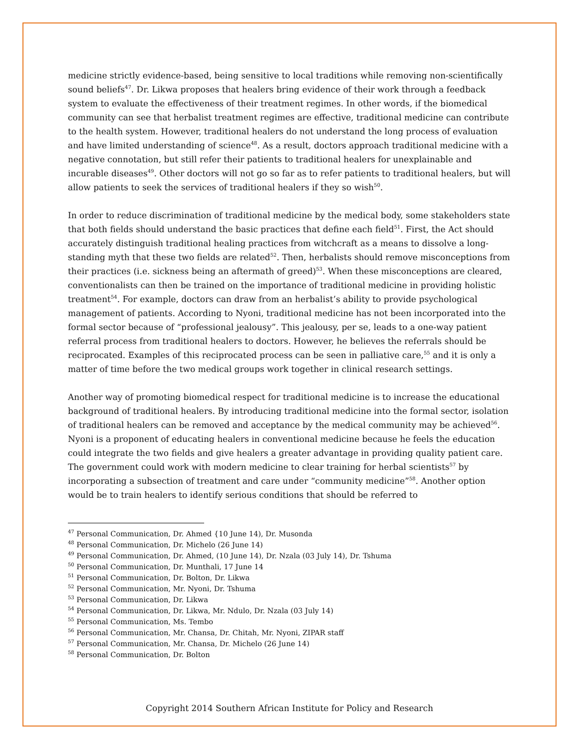medicine strictly evidence-based, being sensitive to local traditions while removing non-scientifically sound beliefs<sup>47</sup>. Dr. Likwa proposes that healers bring evidence of their work through a feedback system to evaluate the effectiveness of their treatment regimes. In other words, if the biomedical community can see that herbalist treatment regimes are effective, traditional medicine can contribute to the health system. However, traditional healers do not understand the long process of evaluation and have limited understanding of science<sup>48</sup>. As a result, doctors approach traditional medicine with a negative connotation, but still refer their patients to traditional healers for unexplainable and incurable diseases<sup>49</sup>. Other doctors will not go so far as to refer patients to traditional healers, but will allow patients to seek the services of traditional healers if they so wish<sup>50</sup>.
In order to reduce discrimination of traditional medicine by the medical body, some stakeholders state that both fields should understand the basic practices that define each field<sup>51</sup>. First, the Act should accurately distinguish traditional healing practices from witchcraft as a means to dissolve a long-standing myth that these two fields are related<sup>52</sup>. Then, herbalists should remove misconceptions from their practices (i.e. sickness being an aftermath of greed)<sup>53</sup>. When these misconceptions are cleared, conventionalists can then be trained on the importance of traditional medicine in providing holistic treatment<sup>54</sup>. For example, doctors can draw from an herbalist’s ability to provide psychological management of patients. According to Nyoni, traditional medicine has not been incorporated into the formal sector because of “professional jealousy”. This jealousy, per se, leads to a one-way patient referral process from traditional healers to doctors. However, he believes the referrals should be reciprocated. Examples of this reciprocated process can be seen in palliative care,<sup>55</sup> and it is only a matter of time before the two medical groups work together in clinical research settings.
Another way of promoting biomedical respect for traditional medicine is to increase the educational background of traditional healers. By introducing traditional medicine into the formal sector, isolation of traditional healers can be removed and acceptance by the medical community may be achieved<sup>56</sup>. Nyoni is a proponent of educating healers in conventional medicine because he feels the education could integrate the two fields and give healers a greater advantage in providing quality patient care. The government could work with modern medicine to clear training for herbal scientists<sup>57</sup> by incorporating a subsection of treatment and care under “community medicine”<sup>58</sup>. Another option would be to train healers to identify serious conditions that should be referred to
<sup>47</sup> Personal Communication, Dr. Ahmed {10 June 14), Dr. Musonda
<sup>48</sup> Personal Communication, Dr. Michelo (26 June 14)
<sup>49</sup> Personal Communication, Dr. Ahmed, (10 June 14), Dr. Nzala (03 July 14), Dr. Tshuma
<sup>50</sup> Personal Communication, Dr. Munthali, 17 June 14
<sup>51</sup> Personal Communication, Dr. Bolton, Dr. Likwa
<sup>52</sup> Personal Communication, Mr. Nyoni, Dr. Tshuma
<sup>53</sup> Personal Communication, Dr. Likwa
<sup>54</sup> Personal Communication, Dr. Likwa, Mr. Ndulo, Dr. Nzala (03 July 14)
<sup>55</sup> Personal Communication, Ms. Tembo
<sup>56</sup> Personal Communication, Mr. Chansa, Dr. Chitah, Mr. Nyoni, ZIPAR staff
<sup>57</sup> Personal Communication, Mr. Chansa, Dr. Michelo (26 June 14)
<sup>58</sup> Personal Communication, Dr. Bolton
Copyright 2014 Southern African Institute for Policy and Research